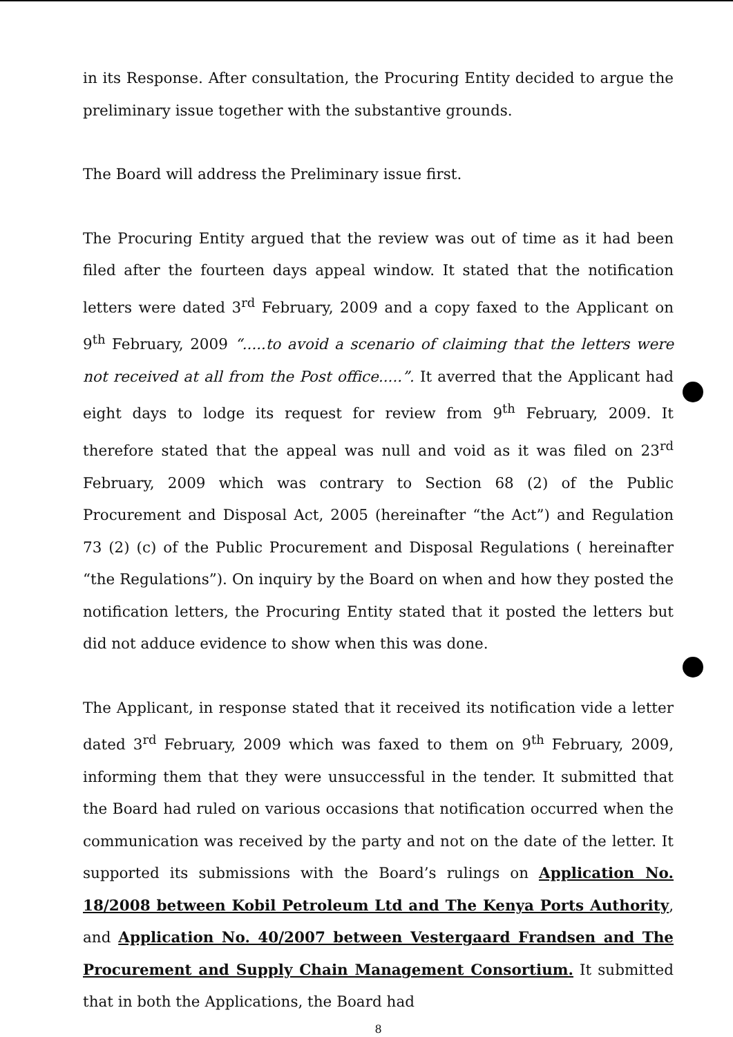in its Response. After consultation, the Procuring Entity decided to argue the preliminary issue together with the substantive grounds.
The Board will address the Preliminary issue first.
The Procuring Entity argued that the review was out of time as it had been filed after the fourteen days appeal window. It stated that the notification letters were dated 3<sup>rd</sup> February, 2009 and a copy faxed to the Applicant on 9<sup>th</sup> February, 2009 “.....to avoid a scenario of claiming that the letters were not received at all from the Post office.....”. It averred that the Applicant had eight days to lodge its request for review from 9<sup>th</sup> February, 2009. It therefore stated that the appeal was null and void as it was filed on 23<sup>rd</sup> February, 2009 which was contrary to Section 68 (2) of the Public Procurement and Disposal Act, 2005 (hereinafter “the Act”) and Regulation 73 (2) (c) of the Public Procurement and Disposal Regulations ( hereinafter “the Regulations”). On inquiry by the Board on when and how they posted the notification letters, the Procuring Entity stated that it posted the letters but did not adduce evidence to show when this was done.
The Applicant, in response stated that it received its notification vide a letter dated 3<sup>rd</sup> February, 2009 which was faxed to them on 9<sup>th</sup> February, 2009, informing them that they were unsuccessful in the tender. It submitted that the Board had ruled on various occasions that notification occurred when the communication was received by the party and not on the date of the letter. It supported its submissions with the Board’s rulings on Application No. 18/2008 between Kobil Petroleum Ltd and The Kenya Ports Authority, and Application No. 40/2007 between Vestergaard Frandsen and The Procurement and Supply Chain Management Consortium. It submitted that in both the Applications, the Board had
8